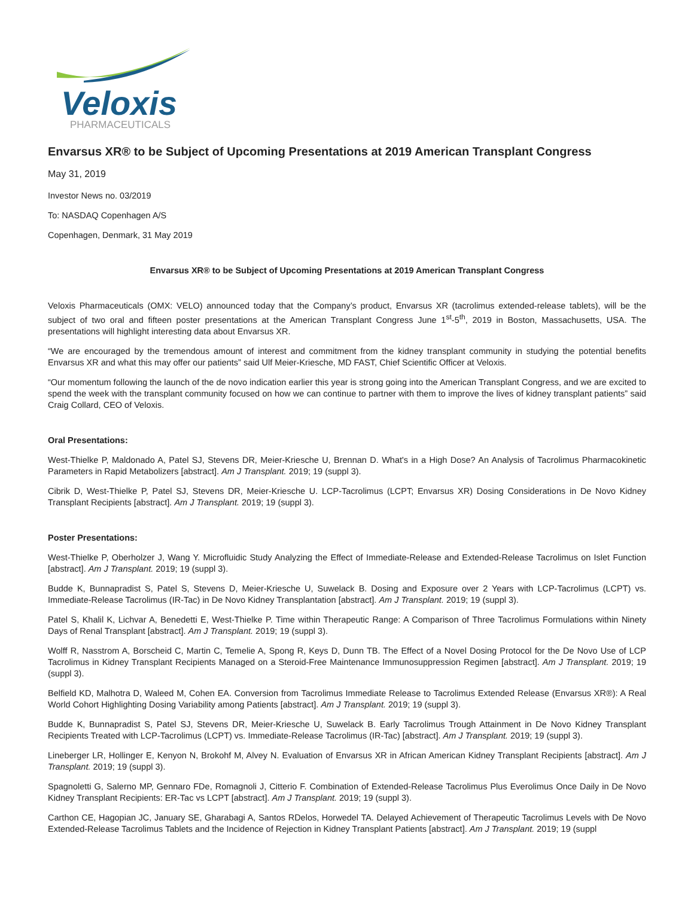Veloxis
PHARMACEUTICALS
Envarsus XR® to be Subject of Upcoming Presentations at 2019 American Transplant Congress
May 31, 2019
Investor News no. 03/2019
To: NASDAQ Copenhagen A/S
Copenhagen, Denmark, 31 May 2019
Envarsus XR® to be Subject of Upcoming Presentations at 2019 American Transplant Congress
Veloxis Pharmaceuticals (OMX: VELO) announced today that the Company’s product, Envarsus XR (tacrolimus extended-release tablets), will be the subject of two oral and fifteen poster presentations at the American Transplant Congress June 1<sup>st</sup>-5<sup>th</sup>, 2019 in Boston, Massachusetts, USA. The presentations will highlight interesting data about Envarsus XR.
“We are encouraged by the tremendous amount of interest and commitment from the kidney transplant community in studying the potential benefits Envarsus XR and what this may offer our patients” said Ulf Meier-Kriesche, MD FAST, Chief Scientific Officer at Veloxis.
“Our momentum following the launch of the de novo indication earlier this year is strong going into the American Transplant Congress, and we are excited to spend the week with the transplant community focused on how we can continue to partner with them to improve the lives of kidney transplant patients” said Craig Collard, CEO of Veloxis.
Oral Presentations:
West-Thielke P, Maldonado A, Patel SJ, Stevens DR, Meier-Kriesche U, Brennan D. What's in a High Dose? An Analysis of Tacrolimus Pharmacokinetic Parameters in Rapid Metabolizers [abstract]. Am J Transplant. 2019; 19 (suppl 3).
Cibrik D, West-Thielke P, Patel SJ, Stevens DR, Meier-Kriesche U. LCP-Tacrolimus (LCPT; Envarsus XR) Dosing Considerations in De Novo Kidney Transplant Recipients [abstract]. Am J Transplant. 2019; 19 (suppl 3).
Poster Presentations:
West-Thielke P, Oberholzer J, Wang Y. Microfluidic Study Analyzing the Effect of Immediate-Release and Extended-Release Tacrolimus on Islet Function [abstract]. Am J Transplant. 2019; 19 (suppl 3).
Budde K, Bunnapradist S, Patel S, Stevens D, Meier-Kriesche U, Suwelack B. Dosing and Exposure over 2 Years with LCP-Tacrolimus (LCPT) vs. Immediate-Release Tacrolimus (IR-Tac) in De Novo Kidney Transplantation [abstract]. Am J Transplant. 2019; 19 (suppl 3).
Patel S, Khalil K, Lichvar A, Benedetti E, West-Thielke P. Time within Therapeutic Range: A Comparison of Three Tacrolimus Formulations within Ninety Days of Renal Transplant [abstract]. Am J Transplant. 2019; 19 (suppl 3).
Wolff R, Nasstrom A, Borscheid C, Martin C, Temelie A, Spong R, Keys D, Dunn TB. The Effect of a Novel Dosing Protocol for the De Novo Use of LCP Tacrolimus in Kidney Transplant Recipients Managed on a Steroid-Free Maintenance Immunosuppression Regimen [abstract]. Am J Transplant. 2019; 19 (suppl 3).
Belfield KD, Malhotra D, Waleed M, Cohen EA. Conversion from Tacrolimus Immediate Release to Tacrolimus Extended Release (Envarsus XR®): A Real World Cohort Highlighting Dosing Variability among Patients [abstract]. Am J Transplant. 2019; 19 (suppl 3).
Budde K, Bunnapradist S, Patel SJ, Stevens DR, Meier-Kriesche U, Suwelack B. Early Tacrolimus Trough Attainment in De Novo Kidney Transplant Recipients Treated with LCP-Tacrolimus (LCPT) vs. Immediate-Release Tacrolimus (IR-Tac) [abstract]. Am J Transplant. 2019; 19 (suppl 3).
Lineberger LR, Hollinger E, Kenyon N, Brokohf M, Alvey N. Evaluation of Envarsus XR in African American Kidney Transplant Recipients [abstract]. Am J Transplant. 2019; 19 (suppl 3).
Spagnoletti G, Salerno MP, Gennaro FDe, Romagnoli J, Citterio F. Combination of Extended-Release Tacrolimus Plus Everolimus Once Daily in De Novo Kidney Transplant Recipients: ER-Tac vs LCPT [abstract]. Am J Transplant. 2019; 19 (suppl 3).
Carthon CE, Hagopian JC, January SE, Gharabagi A, Santos RDelos, Horwedel TA. Delayed Achievement of Therapeutic Tacrolimus Levels with De Novo Extended-Release Tacrolimus Tablets and the Incidence of Rejection in Kidney Transplant Patients [abstract]. Am J Transplant. 2019; 19 (suppl